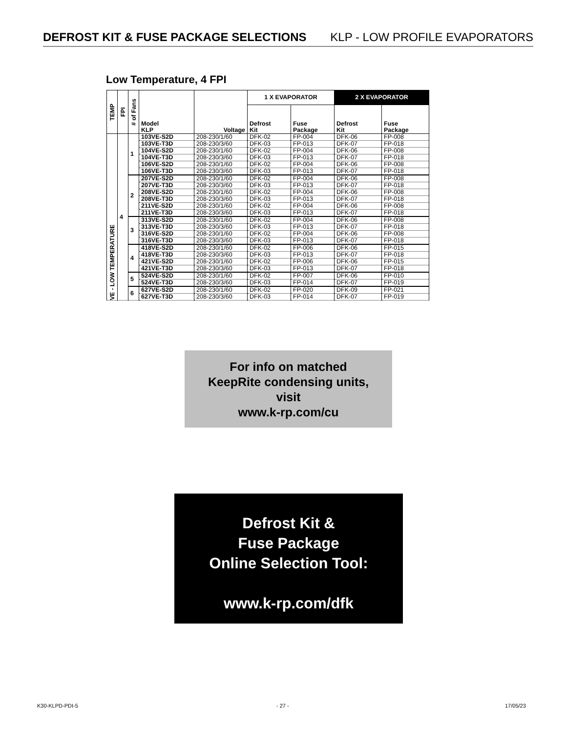DEFROST KIT & FUSE PACKAGE SELECTIONS KLP - LOW PROFILE EVAPORATORS
Low Temperature, 4 FPI
| TEMP | FPI | # of Fans | Model KLP | Voltage | 1 X EVAPORATOR | | 2 X EVAPORATOR | |
| --- | --- | --- | --- | --- | --- | --- | --- | --- |
| | | | | | Defrost Kit | Fuse Package | Defrost Kit | Fuse Package |
| VE - LOW TEMPERATURE | 4 | 1 | 103VE-S2D | 208-230/1/60 | DFK-02 | FP-004 | DFK-06 | FP-008 |
| | | | 103VE-T3D | 208-230/3/60 | DFK-03 | FP-013 | DFK-07 | FP-018 |
| | | | 104VE-S2D | 208-230/1/60 | DFK-02 | FP-004 | DFK-06 | FP-008 |
| | | | 104VE-T3D | 208-230/3/60 | DFK-03 | FP-013 | DFK-07 | FP-018 |
| | | | 106VE-S2D | 208-230/1/60 | DFK-02 | FP-004 | DFK-06 | FP-008 |
| | | | 106VE-T3D | 208-230/3/60 | DFK-03 | FP-013 | DFK-07 | FP-018 |
| | | 2 | 207VE-S2D | 208-230/1/60 | DFK-02 | FP-004 | DFK-06 | FP-008 |
| | | | 207VE-T3D | 208-230/3/60 | DFK-03 | FP-013 | DFK-07 | FP-018 |
| | | | 208VE-S2D | 208-230/1/60 | DFK-02 | FP-004 | DFK-06 | FP-008 |
| | | | 208VE-T3D | 208-230/3/60 | DFK-03 | FP-013 | DFK-07 | FP-018 |
| | | | 211VE-S2D | 208-230/1/60 | DFK-02 | FP-004 | DFK-06 | FP-008 |
| | | | 211VE-T3D | 208-230/3/60 | DFK-03 | FP-013 | DFK-07 | FP-018 |
| | | 3 | 313VE-S2D | 208-230/1/60 | DFK-02 | FP-004 | DFK-06 | FP-008 |
| | | | 313VE-T3D | 208-230/3/60 | DFK-03 | FP-013 | DFK-07 | FP-018 |
| | | | 316VE-S2D | 208-230/1/60 | DFK-02 | FP-004 | DFK-06 | FP-008 |
| | | | 316VE-T3D | 208-230/3/60 | DFK-03 | FP-013 | DFK-07 | FP-018 |
| | | 4 | 418VE-S2D | 208-230/1/60 | DFK-02 | FP-006 | DFK-06 | FP-015 |
| | | | 418VE-T3D | 208-230/3/60 | DFK-03 | FP-013 | DFK-07 | FP-018 |
| | | | 421VE-S2D | 208-230/1/60 | DFK-02 | FP-006 | DFK-06 | FP-015 |
| | | | 421VE-T3D | 208-230/3/60 | DFK-03 | FP-013 | DFK-07 | FP-018 |
| | | 5 | 524VE-S2D | 208-230/1/60 | DFK-02 | FP-007 | DFK-06 | FP-010 |
| | | | 524VE-T3D | 208-230/3/60 | DFK-03 | FP-014 | DFK-07 | FP-019 |
| | | 6 | 627VE-S2D | 208-230/1/60 | DFK-02 | FP-020 | DFK-09 | FP-021 |
| | | | 627VE-T3D | 208-230/3/60 | DFK-03 | FP-014 | DFK-07 | FP-019 |
For info on matched
KeepRite condensing units,
visit
www.k-rp.com/cu
Defrost Kit &
Fuse Package
Online Selection Tool:
www.k-rp.com/dfk
K30-KLPD-PDI-5 - 27 - 17/05/23